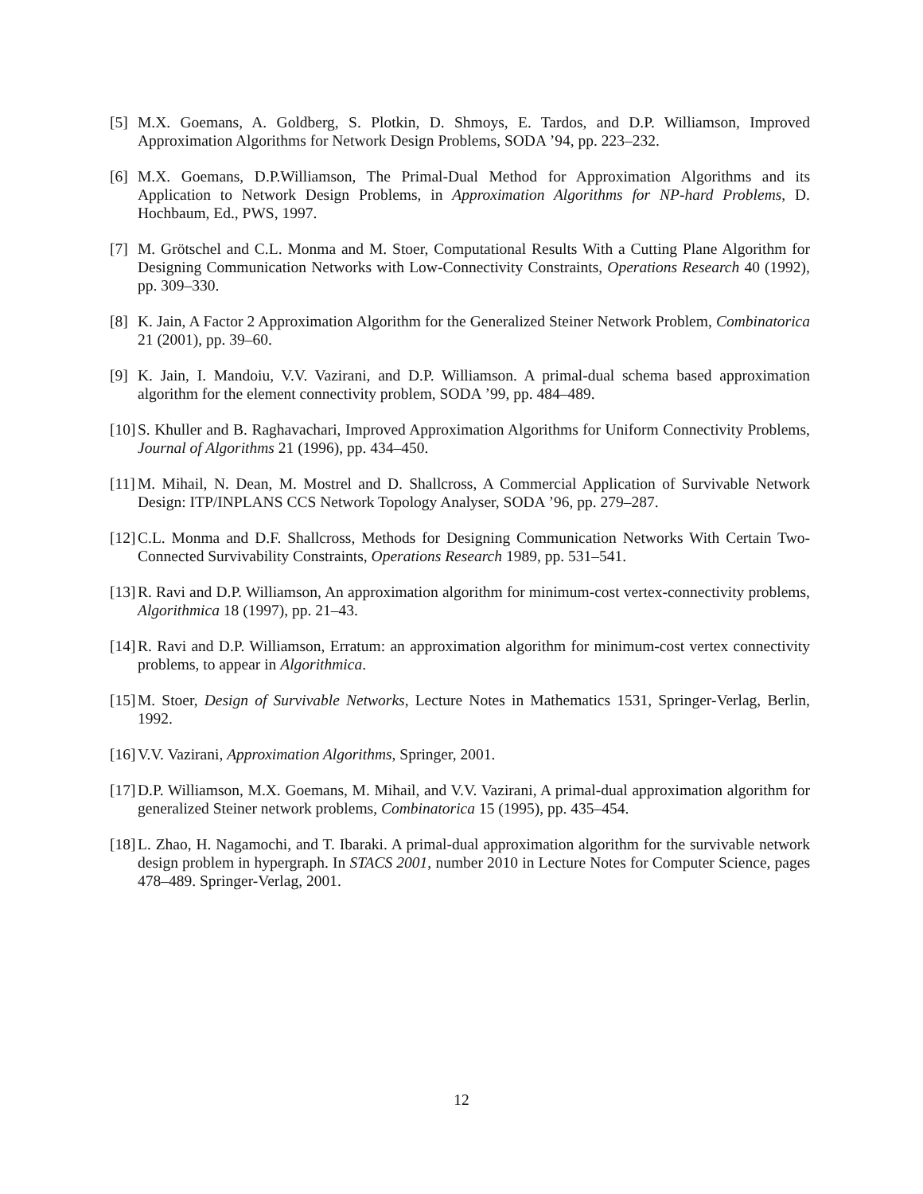[5] M.X. Goemans, A. Goldberg, S. Plotkin, D. Shmoys, E. Tardos, and D.P. Williamson, Improved Approximation Algorithms for Network Design Problems, SODA ’94, pp. 223–232.
[6] M.X. Goemans, D.P.Williamson, The Primal-Dual Method for Approximation Algorithms and its Application to Network Design Problems, in Approximation Algorithms for NP-hard Problems, D. Hochbaum, Ed., PWS, 1997.
[7] M. Grötschel and C.L. Monma and M. Stoer, Computational Results With a Cutting Plane Algorithm for Designing Communication Networks with Low-Connectivity Constraints, Operations Research 40 (1992), pp. 309–330.
[8] K. Jain, A Factor 2 Approximation Algorithm for the Generalized Steiner Network Problem, Combinatorica 21 (2001), pp. 39–60.
[9] K. Jain, I. Mandoiu, V.V. Vazirani, and D.P. Williamson. A primal-dual schema based approximation algorithm for the element connectivity problem, SODA ’99, pp. 484–489.
[10] S. Khuller and B. Raghavachari, Improved Approximation Algorithms for Uniform Connectivity Problems, Journal of Algorithms 21 (1996), pp. 434–450.
[11] M. Mihail, N. Dean, M. Mostrel and D. Shallcross, A Commercial Application of Survivable Network Design: ITP/INPLANS CCS Network Topology Analyser, SODA ’96, pp. 279–287.
[12] C.L. Monma and D.F. Shallcross, Methods for Designing Communication Networks With Certain Two-Connected Survivability Constraints, Operations Research 1989, pp. 531–541.
[13] R. Ravi and D.P. Williamson, An approximation algorithm for minimum-cost vertex-connectivity problems, Algorithmica 18 (1997), pp. 21–43.
[14] R. Ravi and D.P. Williamson, Erratum: an approximation algorithm for minimum-cost vertex connectivity problems, to appear in Algorithmica.
[15] M. Stoer, Design of Survivable Networks, Lecture Notes in Mathematics 1531, Springer-Verlag, Berlin, 1992.
[16] V.V. Vazirani, Approximation Algorithms, Springer, 2001.
[17] D.P. Williamson, M.X. Goemans, M. Mihail, and V.V. Vazirani, A primal-dual approximation algorithm for generalized Steiner network problems, Combinatorica 15 (1995), pp. 435–454.
[18] L. Zhao, H. Nagamochi, and T. Ibaraki. A primal-dual approximation algorithm for the survivable network design problem in hypergraph. In STACS 2001, number 2010 in Lecture Notes for Computer Science, pages 478–489. Springer-Verlag, 2001.
12